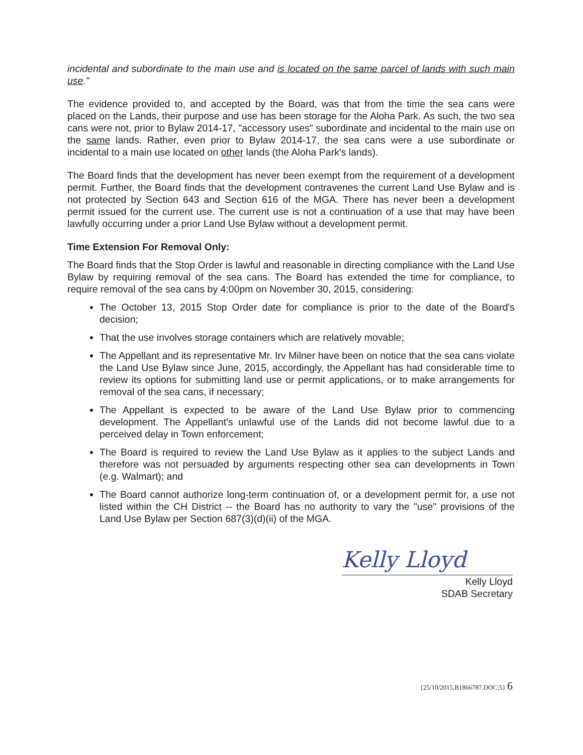incidental and subordinate to the main use and is located on the same parcel of lands with such main use."
The evidence provided to, and accepted by the Board, was that from the time the sea cans were placed on the Lands, their purpose and use has been storage for the Aloha Park. As such, the two sea cans were not, prior to Bylaw 2014-17, "accessory uses" subordinate and incidental to the main use on the same lands. Rather, even prior to Bylaw 2014-17, the sea cans were a use subordinate or incidental to a main use located on other lands (the Aloha Park's lands).
The Board finds that the development has never been exempt from the requirement of a development permit. Further, the Board finds that the development contravenes the current Land Use Bylaw and is not protected by Section 643 and Section 616 of the MGA. There has never been a development permit issued for the current use. The current use is not a continuation of a use that may have been lawfully occurring under a prior Land Use Bylaw without a development permit.
Time Extension For Removal Only:
The Board finds that the Stop Order is lawful and reasonable in directing compliance with the Land Use Bylaw by requiring removal of the sea cans. The Board has extended the time for compliance, to require removal of the sea cans by 4:00pm on November 30, 2015, considering:
The October 13, 2015 Stop Order date for compliance is prior to the date of the Board's decision;
That the use involves storage containers which are relatively movable;
The Appellant and its representative Mr. Irv Milner have been on notice that the sea cans violate the Land Use Bylaw since June, 2015, accordingly, the Appellant has had considerable time to review its options for submitting land use or permit applications, or to make arrangements for removal of the sea cans, if necessary;
The Appellant is expected to be aware of the Land Use Bylaw prior to commencing development. The Appellant's unlawful use of the Lands did not become lawful due to a perceived delay in Town enforcement;
The Board is required to review the Land Use Bylaw as it applies to the subject Lands and therefore was not persuaded by arguments respecting other sea can developments in Town (e.g. Walmart); and
The Board cannot authorize long-term continuation of, or a development permit for, a use not listed within the CH District -- the Board has no authority to vary the "use" provisions of the Land Use Bylaw per Section 687(3)(d)(ii) of the MGA.
Kelly Lloyd
Kelly Lloyd
SDAB Secretary
{25/10/2015,B1866787.DOC;5} 6